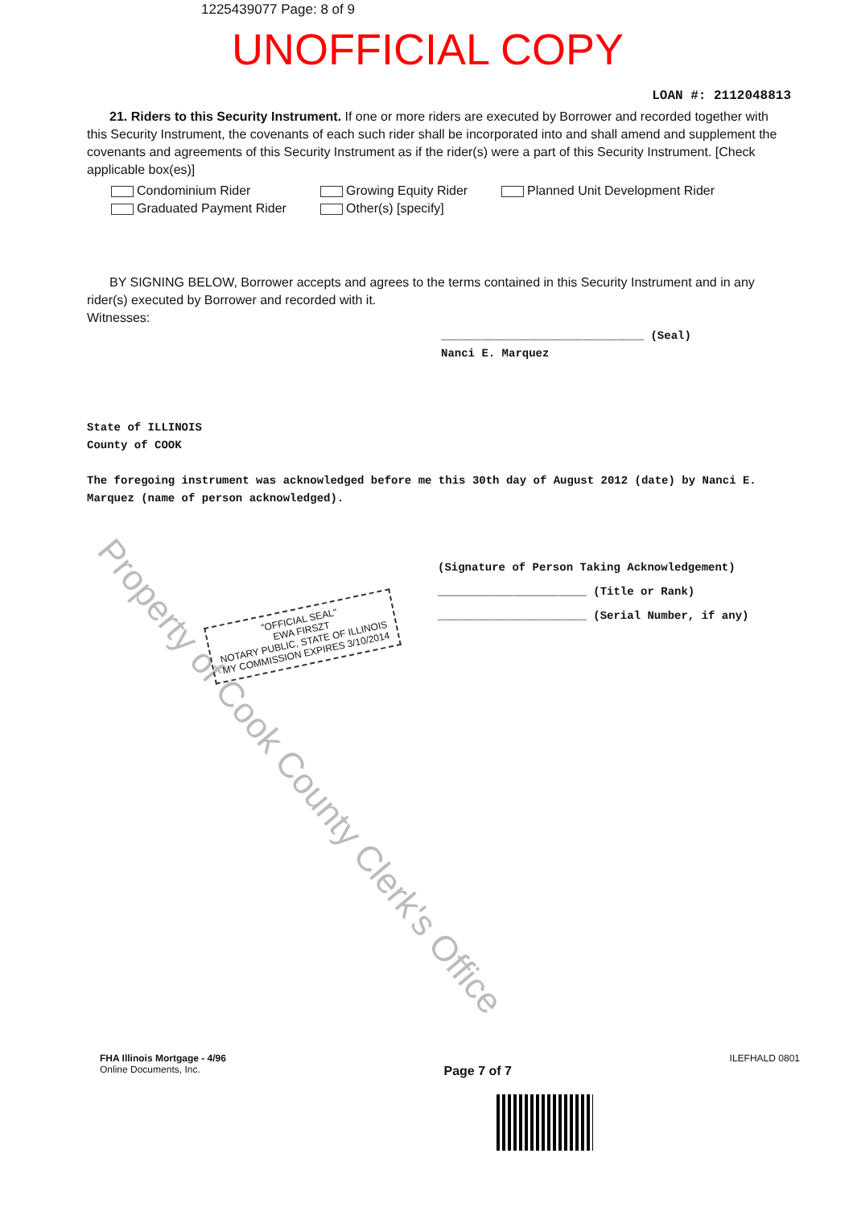1225439077 Page: 8 of 9
UNOFFICIAL COPY
LOAN #: 2112048813
21. Riders to this Security Instrument. If one or more riders are executed by Borrower and recorded together with this Security Instrument, the covenants of each such rider shall be incorporated into and shall amend and supplement the covenants and agreements of this Security Instrument as if the rider(s) were a part of this Security Instrument. [Check applicable box(es)]
Condominium Rider
Graduated Payment Rider
Growing Equity Rider
Other(s) [specify]
Planned Unit Development Rider
BY SIGNING BELOW, Borrower accepts and agrees to the terms contained in this Security Instrument and in any rider(s) executed by Borrower and recorded with it.
Witnesses:
______________________________ (Seal)
Nanci E. Marquez
State of ILLINOIS
County of COOK
The foregoing instrument was acknowledged before me this 30th day of August 2012 (date) by Nanci E. Marquez (name of person acknowledged).
(Signature of Person Taking Acknowledgement)
______________________ (Title or Rank)
______________________ (Serial Number, if any)
Property of Cook County Clerk's Office
"OFFICIAL SEAL"
EWA FIRSZT
NOTARY PUBLIC, STATE OF ILLINOIS
MY COMMISSION EXPIRES 3/10/2014
FHA Illinois Mortgage - 4/96
Online Documents, Inc.
Page 7 of 7
ILEFHALD 0801